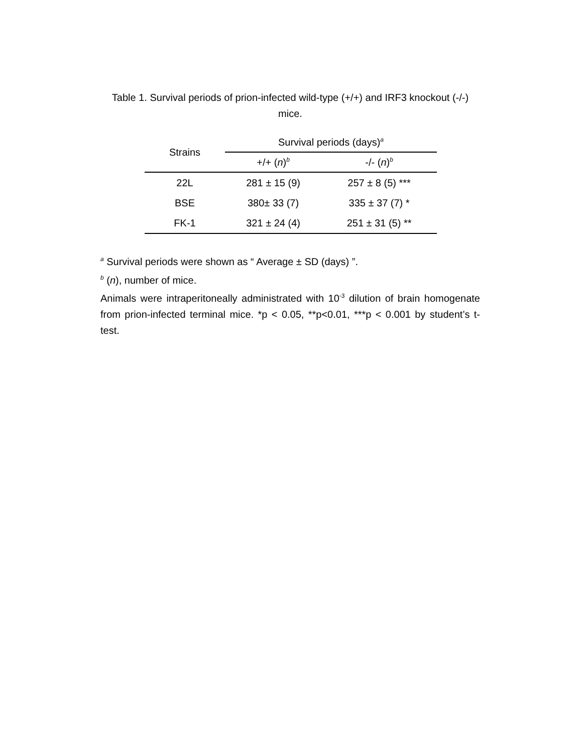Table 1. Survival periods of prion-infected wild-type (+/+) and IRF3 knockout (-/-)
mice.
| Strains | Survival periods (days)<sup>a</sup> | |
| --- | --- | --- |
| | +/+ ( n )<sup>b</sup> | -/- ( n )<sup>b</sup> |
| 22L | 281 ± 15 (9) | 257 ± 8 (5) *** |
| BSE | 380± 33 (7) | 335 ± 37 (7) * |
| FK-1 | 321 ± 24 (4) | 251 ± 31 (5) ** |
<sup>a</sup> Survival periods were shown as “ Average ± SD (days) ”.
<sup>b</sup> (n), number of mice.
Animals were intraperitoneally administrated with 10<sup>-3</sup> dilution of brain homogenate from prion-infected terminal mice. *p < 0.05, **p<0.01, ***p < 0.001 by student’s t-test.